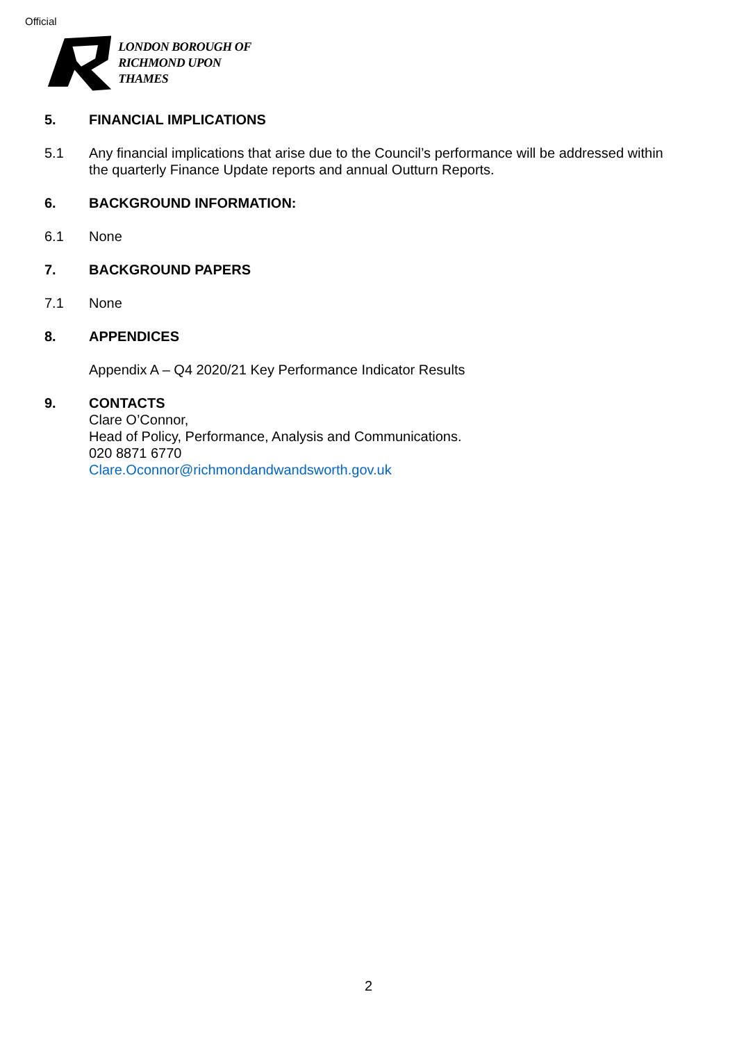Official
LONDON BOROUGH OF
RICHMOND UPON THAMES
5. FINANCIAL IMPLICATIONS
5.1 Any financial implications that arise due to the Council’s performance will be addressed within the quarterly Finance Update reports and annual Outturn Reports.
6. BACKGROUND INFORMATION:
6.1 None
7. BACKGROUND PAPERS
7.1 None
8. APPENDICES
Appendix A – Q4 2020/21 Key Performance Indicator Results
9. CONTACTS
Clare O’Connor,
Head of Policy, Performance, Analysis and Communications.
020 8871 6770
Clare.Oconnor@richmondandwandsworth.gov.uk
2